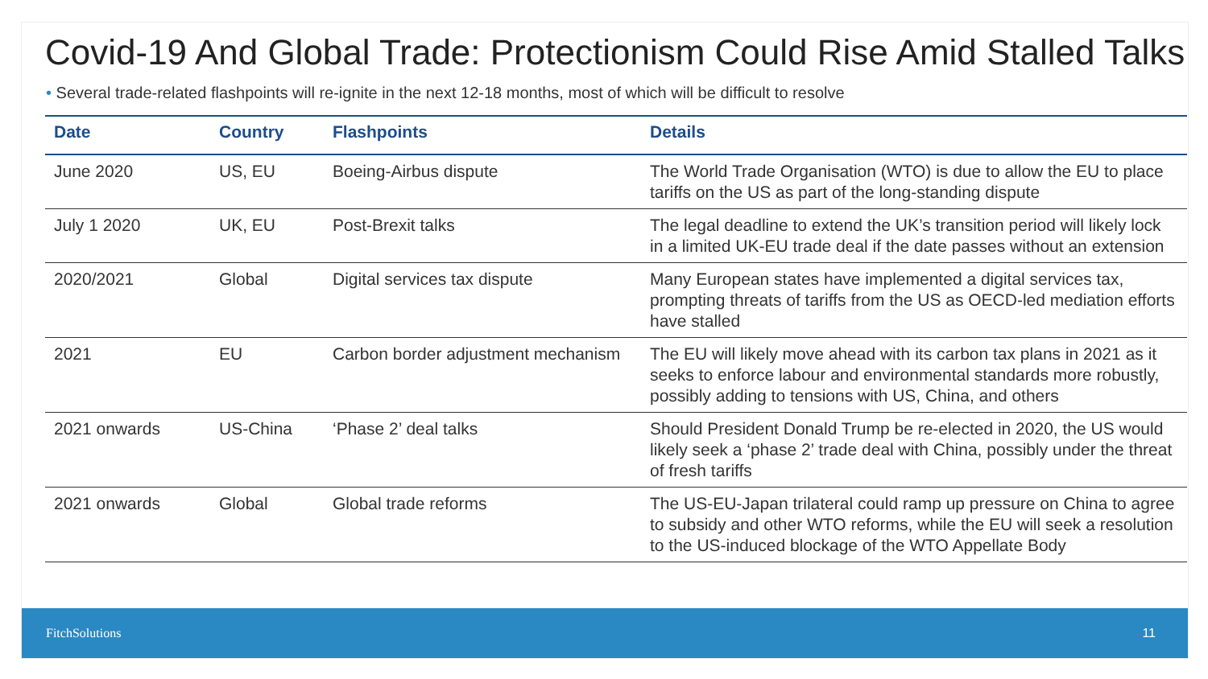Covid-19 And Global Trade: Protectionism Could Rise Amid Stalled Talks
• Several trade-related flashpoints will re-ignite in the next 12-18 months, most of which will be difficult to resolve
| Date | Country | Flashpoints | Details |
| --- | --- | --- | --- |
| June 2020 | US, EU | Boeing-Airbus dispute | The World Trade Organisation (WTO) is due to allow the EU to place tariffs on the US as part of the long-standing dispute |
| July 1 2020 | UK, EU | Post-Brexit talks | The legal deadline to extend the UK’s transition period will likely lock in a limited UK-EU trade deal if the date passes without an extension |
| 2020/2021 | Global | Digital services tax dispute | Many European states have implemented a digital services tax, prompting threats of tariffs from the US as OECD-led mediation efforts have stalled |
| 2021 | EU | Carbon border adjustment mechanism | The EU will likely move ahead with its carbon tax plans in 2021 as it seeks to enforce labour and environmental standards more robustly, possibly adding to tensions with US, China, and others |
| 2021 onwards | US-China | ‘Phase 2’ deal talks | Should President Donald Trump be re-elected in 2020, the US would likely seek a ‘phase 2’ trade deal with China, possibly under the threat of fresh tariffs |
| 2021 onwards | Global | Global trade reforms | The US-EU-Japan trilateral could ramp up pressure on China to agree to subsidy and other WTO reforms, while the EU will seek a resolution to the US-induced blockage of the WTO Appellate Body |
FitchSolutions 11